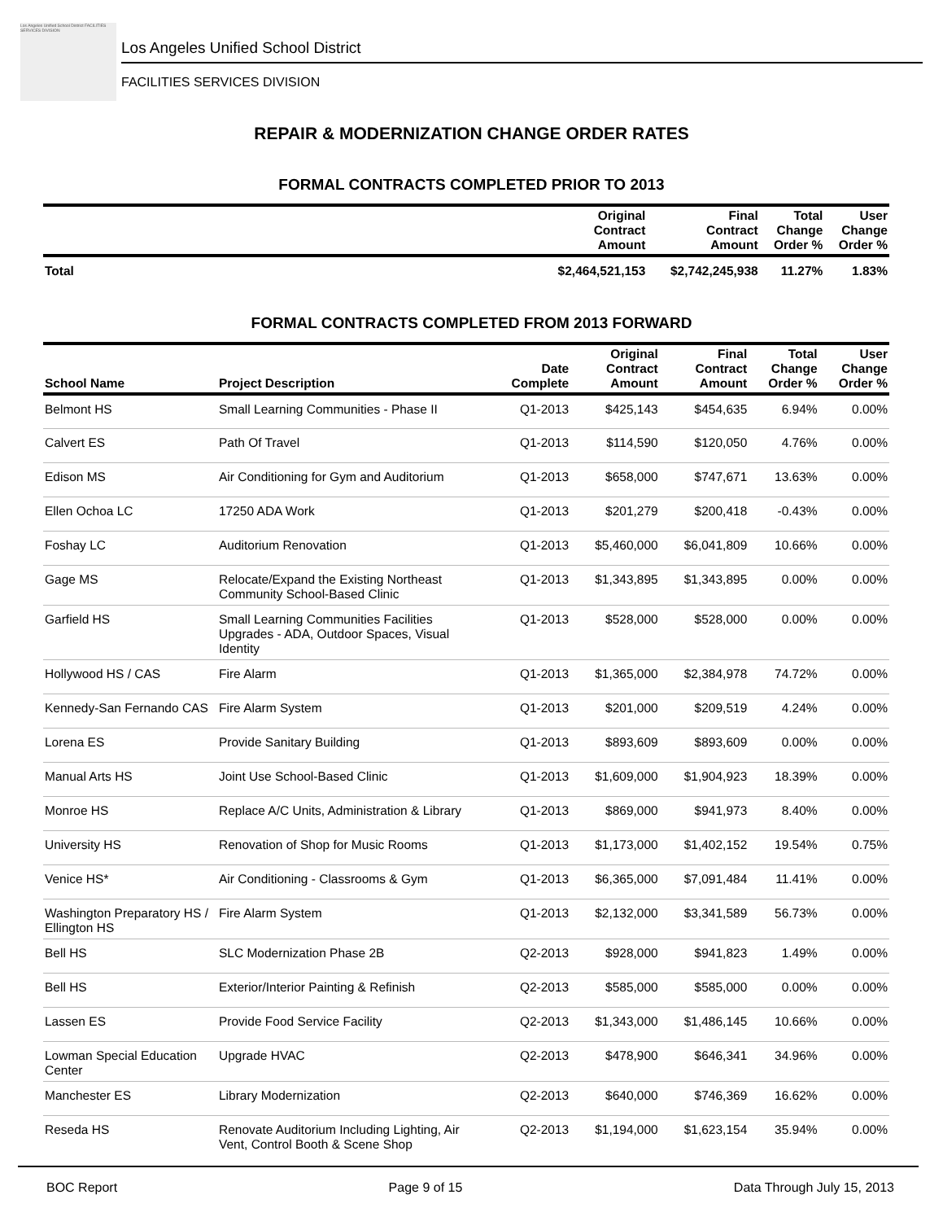Los Angeles Unified School District FACILITIES SERVICES DIVISION
Los Angeles Unified School District
FACILITIES SERVICES DIVISION
REPAIR & MODERNIZATION CHANGE ORDER RATES
FORMAL CONTRACTS COMPLETED PRIOR TO 2013
| | Original Contract Amount | Final Contract Amount | Total Change Order % | User Change Order % |
| --- | --- | --- | --- | --- |
| Total | $2,464,521,153 | $2,742,245,938 | 11.27% | 1.83% |
FORMAL CONTRACTS COMPLETED FROM 2013 FORWARD
| School Name | Project Description | Date Complete | Original Contract Amount | Final Contract Amount | Total Change Order % | User Change Order % |
| --- | --- | --- | --- | --- | --- | --- |
| Belmont HS | Small Learning Communities - Phase II | Q1-2013 | $425,143 | $454,635 | 6.94% | 0.00% |
| Calvert ES | Path Of Travel | Q1-2013 | $114,590 | $120,050 | 4.76% | 0.00% |
| Edison MS | Air Conditioning for Gym and Auditorium | Q1-2013 | $658,000 | $747,671 | 13.63% | 0.00% |
| Ellen Ochoa LC | 17250 ADA Work | Q1-2013 | $201,279 | $200,418 | -0.43% | 0.00% |
| Foshay LC | Auditorium Renovation | Q1-2013 | $5,460,000 | $6,041,809 | 10.66% | 0.00% |
| Gage MS | Relocate/Expand the Existing Northeast Community School-Based Clinic | Q1-2013 | $1,343,895 | $1,343,895 | 0.00% | 0.00% |
| Garfield HS | Small Learning Communities Facilities Upgrades - ADA, Outdoor Spaces, Visual Identity | Q1-2013 | $528,000 | $528,000 | 0.00% | 0.00% |
| Hollywood HS / CAS | Fire Alarm | Q1-2013 | $1,365,000 | $2,384,978 | 74.72% | 0.00% |
| Kennedy-San Fernando CAS | Fire Alarm System | Q1-2013 | $201,000 | $209,519 | 4.24% | 0.00% |
| Lorena ES | Provide Sanitary Building | Q1-2013 | $893,609 | $893,609 | 0.00% | 0.00% |
| Manual Arts HS | Joint Use School-Based Clinic | Q1-2013 | $1,609,000 | $1,904,923 | 18.39% | 0.00% |
| Monroe HS | Replace A/C Units, Administration & Library | Q1-2013 | $869,000 | $941,973 | 8.40% | 0.00% |
| University HS | Renovation of Shop for Music Rooms | Q1-2013 | $1,173,000 | $1,402,152 | 19.54% | 0.75% |
| Venice HS* | Air Conditioning - Classrooms & Gym | Q1-2013 | $6,365,000 | $7,091,484 | 11.41% | 0.00% |
| Washington Preparatory HS / Ellington HS | Fire Alarm System | Q1-2013 | $2,132,000 | $3,341,589 | 56.73% | 0.00% |
| Bell HS | SLC Modernization Phase 2B | Q2-2013 | $928,000 | $941,823 | 1.49% | 0.00% |
| Bell HS | Exterior/Interior Painting & Refinish | Q2-2013 | $585,000 | $585,000 | 0.00% | 0.00% |
| Lassen ES | Provide Food Service Facility | Q2-2013 | $1,343,000 | $1,486,145 | 10.66% | 0.00% |
| Lowman Special Education Center | Upgrade HVAC | Q2-2013 | $478,900 | $646,341 | 34.96% | 0.00% |
| Manchester ES | Library Modernization | Q2-2013 | $640,000 | $746,369 | 16.62% | 0.00% |
| Reseda HS | Renovate Auditorium Including Lighting, Air Vent, Control Booth & Scene Shop | Q2-2013 | $1,194,000 | $1,623,154 | 35.94% | 0.00% |
BOC Report Page 9 of 15 Data Through July 15, 2013